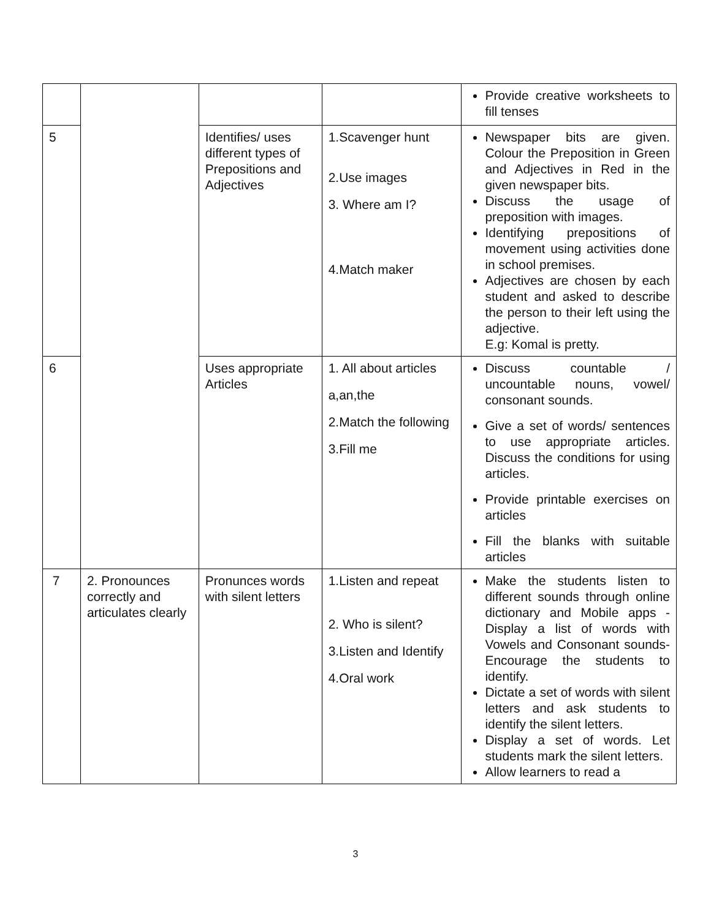| | | | | Provide creative worksheets to fill tenses |
| 5 | | Identifies/ uses different types of Prepositions and Adjectives | 1.Scavenger hunt 2.Use images 3. Where am I? 4.Match maker | Newspaper bits are given. Colour the Preposition in Green and Adjectives in Red in the given newspaper bits. Discuss the usage of preposition with images. Identifying prepositions of movement using activities done in school premises. Adjectives are chosen by each student and asked to describe the person to their left using the adjective. E.g: Komal is pretty. |
| 6 | | Uses appropriate Articles | 1. All about articles a,an,the 2.Match the following 3.Fill me | Discuss countable / uncountable nouns, vowel/ consonant sounds. Give a set of words/ sentences to use appropriate articles. Discuss the conditions for using articles. Provide printable exercises on articles Fill the blanks with suitable articles |
| 7 | 2. Pronounces correctly and articulates clearly | Pronunces words with silent letters | 1.Listen and repeat 2. Who is silent? 3.Listen and Identify 4.Oral work | Make the students listen to different sounds through online dictionary and Mobile apps - Display a list of words with Vowels and Consonant sounds- Encourage the students to identify. Dictate a set of words with silent letters and ask students to identify the silent letters. Display a set of words. Let students mark the silent letters. Allow learners to read a |
3